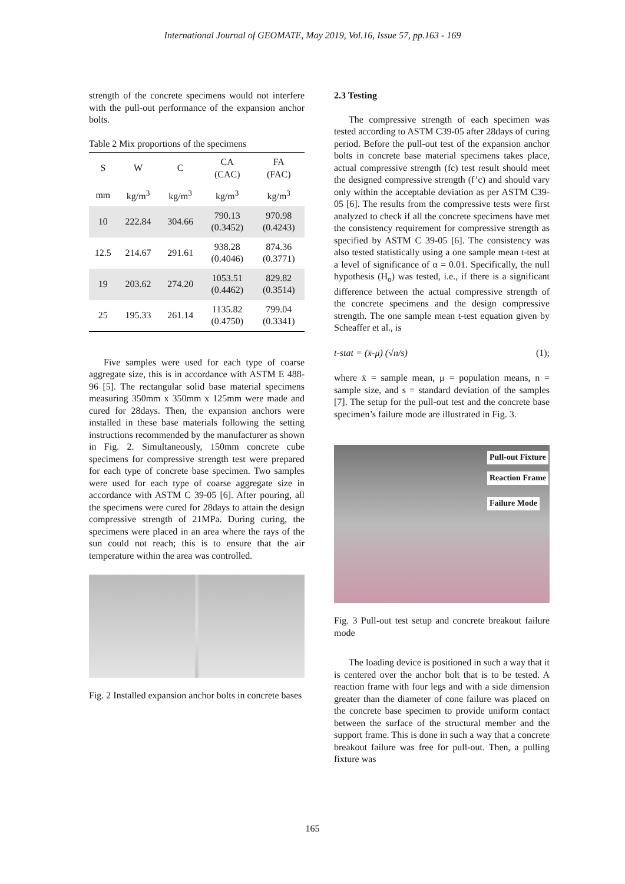International Journal of GEOMATE, May 2019, Vol.16, Issue 57, pp.163 - 169
strength of the concrete specimens would not interfere with the pull-out performance of the expansion anchor bolts.
Table 2 Mix proportions of the specimens
| S | W | C | CA (CAC) | FA (FAC) |
| --- | --- | --- | --- | --- |
| mm | kg/m<sup>3</sup> | kg/m<sup>3</sup> | kg/m<sup>3</sup> | kg/m<sup>3</sup> |
| 10 | 222.84 | 304.66 | 790.13 (0.3452) | 970.98 (0.4243) |
| 12.5 | 214.67 | 291.61 | 938.28 (0.4046) | 874.36 (0.3771) |
| 19 | 203.62 | 274.20 | 1053.51 (0.4462) | 829.82 (0.3514) |
| 25 | 195.33 | 261.14 | 1135.82 (0.4750) | 799.04 (0.3341) |
Five samples were used for each type of coarse aggregate size, this is in accordance with ASTM E 488-96 [5]. The rectangular solid base material specimens measuring 350mm x 350mm x 125mm were made and cured for 28days. Then, the expansion anchors were installed in these base materials following the setting instructions recommended by the manufacturer as shown in Fig. 2. Simultaneously, 150mm concrete cube specimens for compressive strength test were prepared for each type of concrete base specimen. Two samples were used for each type of coarse aggregate size in accordance with ASTM C 39-05 [6]. After pouring, all the specimens were cured for 28days to attain the design compressive strength of 21MPa. During curing, the specimens were placed in an area where the rays of the sun could not reach; this is to ensure that the air temperature within the area was controlled.
Fig. 2 Installed expansion anchor bolts in concrete bases
2.3 Testing
The compressive strength of each specimen was tested according to ASTM C39-05 after 28days of curing period. Before the pull-out test of the expansion anchor bolts in concrete base material specimens takes place, actual compressive strength (fc) test result should meet the designed compressive strength (f’c) and should vary only within the acceptable deviation as per ASTM C39-05 [6]. The results from the compressive tests were first analyzed to check if all the concrete specimens have met the consistency requirement for compressive strength as specified by ASTM C 39-05 [6]. The consistency was also tested statistically using a one sample mean t-test at a level of significance of α = 0.01. Specifically, the null hypothesis (H<sub>o</sub>) was tested, i.e., if there is a significant difference between the actual compressive strength of the concrete specimens and the design compressive strength. The one sample mean t-test equation given by Scheaffer et al., is
t-stat = (x̄-μ) (√n/s) (1);
where x̄ = sample mean, μ = population means, n = sample size, and s = standard deviation of the samples [7]. The setup for the pull-out test and the concrete base specimen’s failure mode are illustrated in Fig. 3.
Pull-out Fixture
Reaction Frame
Failure Mode
Fig. 3 Pull-out test setup and concrete breakout failure mode
The loading device is positioned in such a way that it is centered over the anchor bolt that is to be tested. A reaction frame with four legs and with a side dimension greater than the diameter of cone failure was placed on the concrete base specimen to provide uniform contact between the surface of the structural member and the support frame. This is done in such a way that a concrete breakout failure was free for pull-out. Then, a pulling fixture was
165